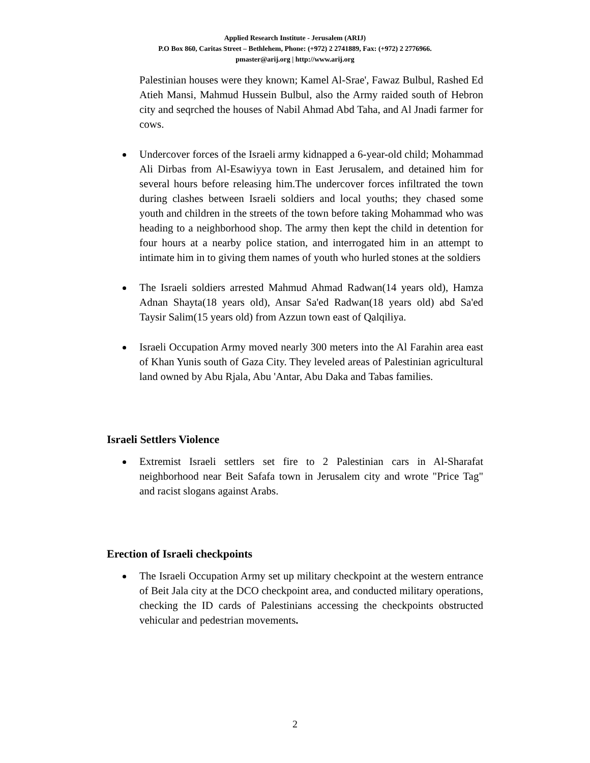Applied Research Institute - Jerusalem (ARIJ)
P.O Box 860, Caritas Street – Bethlehem, Phone: (+972) 2 2741889, Fax: (+972) 2 2776966.
pmaster@arij.org | http://www.arij.org
Palestinian houses were they known; Kamel Al-Srae', Fawaz Bulbul, Rashed Ed Atieh Mansi, Mahmud Hussein Bulbul, also the Army raided south of Hebron city and seqrched the houses of Nabil Ahmad Abd Taha, and Al Jnadi farmer for cows.
Undercover forces of the Israeli army kidnapped a 6-year-old child; Mohammad Ali Dirbas from Al-Esawiyya town in East Jerusalem, and detained him for several hours before releasing him.The undercover forces infiltrated the town during clashes between Israeli soldiers and local youths; they chased some youth and children in the streets of the town before taking Mohammad who was heading to a neighborhood shop. The army then kept the child in detention for four hours at a nearby police station, and interrogated him in an attempt to intimate him in to giving them names of youth who hurled stones at the soldiers
The Israeli soldiers arrested Mahmud Ahmad Radwan(14 years old), Hamza Adnan Shayta(18 years old), Ansar Sa'ed Radwan(18 years old) abd Sa'ed Taysir Salim(15 years old) from Azzun town east of Qalqiliya.
Israeli Occupation Army moved nearly 300 meters into the Al Farahin area east of Khan Yunis south of Gaza City. They leveled areas of Palestinian agricultural land owned by Abu Rjala, Abu 'Antar, Abu Daka and Tabas families.
Israeli Settlers Violence
Extremist Israeli settlers set fire to 2 Palestinian cars in Al-Sharafat neighborhood near Beit Safafa town in Jerusalem city and wrote "Price Tag" and racist slogans against Arabs.
Erection of Israeli checkpoints
The Israeli Occupation Army set up military checkpoint at the western entrance of Beit Jala city at the DCO checkpoint area, and conducted military operations, checking the ID cards of Palestinians accessing the checkpoints obstructed vehicular and pedestrian movements.
2